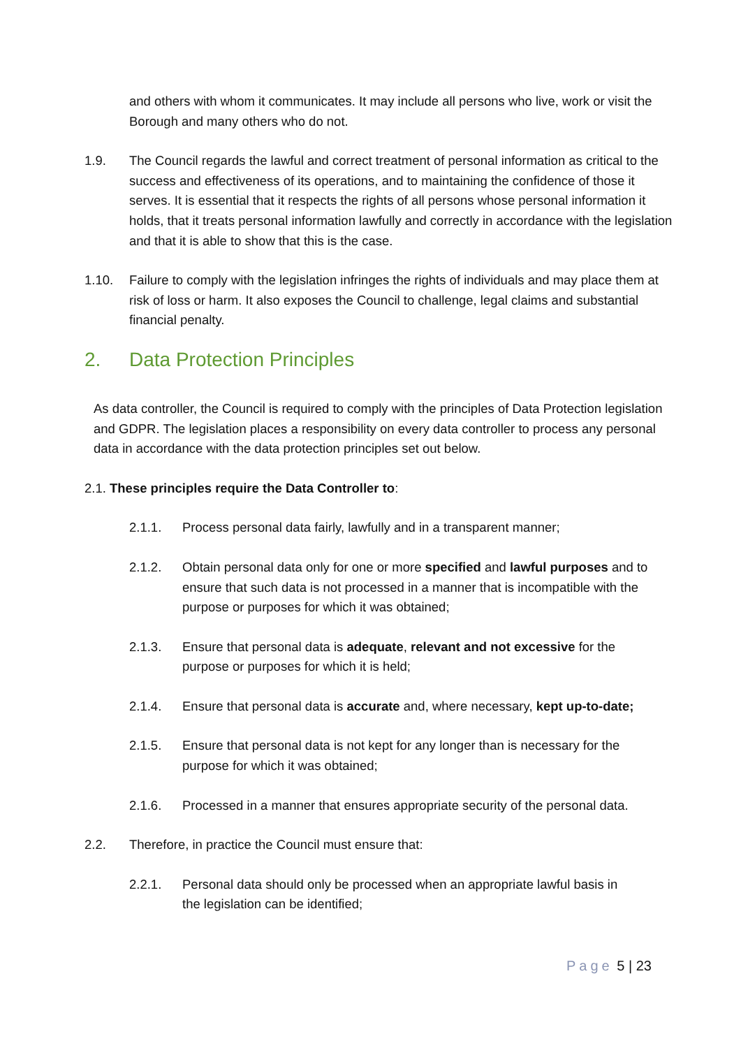and others with whom it communicates. It may include all persons who live, work or visit the Borough and many others who do not.
1.9. The Council regards the lawful and correct treatment of personal information as critical to the success and effectiveness of its operations, and to maintaining the confidence of those it serves. It is essential that it respects the rights of all persons whose personal information it holds, that it treats personal information lawfully and correctly in accordance with the legislation and that it is able to show that this is the case.
1.10. Failure to comply with the legislation infringes the rights of individuals and may place them at risk of loss or harm. It also exposes the Council to challenge, legal claims and substantial financial penalty.
2. Data Protection Principles
As data controller, the Council is required to comply with the principles of Data Protection legislation and GDPR. The legislation places a responsibility on every data controller to process any personal data in accordance with the data protection principles set out below.
2.1. These principles require the Data Controller to:
2.1.1. Process personal data fairly, lawfully and in a transparent manner;
2.1.2. Obtain personal data only for one or more specified and lawful purposes and to ensure that such data is not processed in a manner that is incompatible with the purpose or purposes for which it was obtained;
2.1.3. Ensure that personal data is adequate, relevant and not excessive for the purpose or purposes for which it is held;
2.1.4. Ensure that personal data is accurate and, where necessary, kept up-to-date;
2.1.5. Ensure that personal data is not kept for any longer than is necessary for the purpose for which it was obtained;
2.1.6. Processed in a manner that ensures appropriate security of the personal data.
2.2. Therefore, in practice the Council must ensure that:
2.2.1. Personal data should only be processed when an appropriate lawful basis in the legislation can be identified;
Page 5 | 23